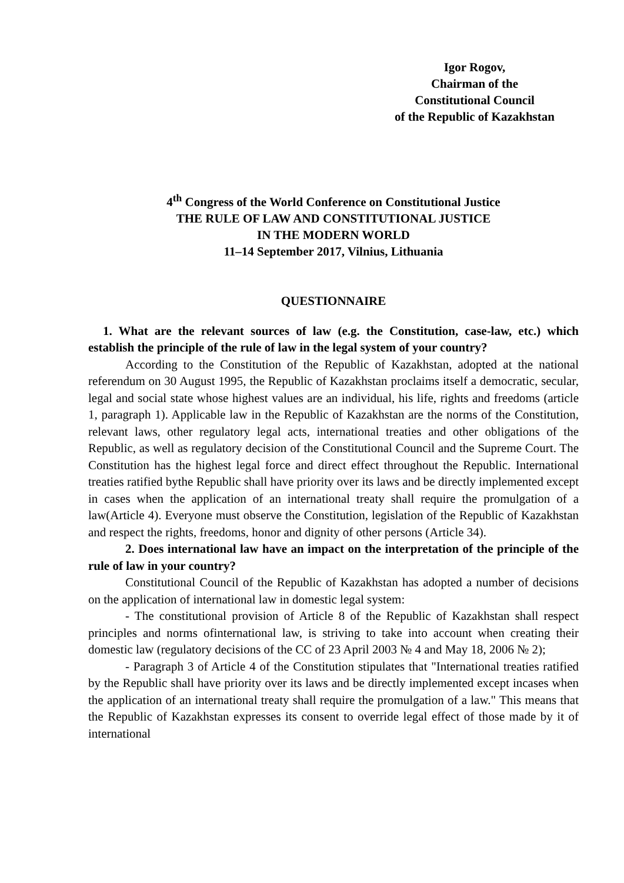Igor Rogov,
Chairman of the
Constitutional Council
of the Republic of Kazakhstan
4<sup>th</sup> Congress of the World Conference on Constitutional Justice
THE RULE OF LAW AND CONSTITUTIONAL JUSTICE
IN THE MODERN WORLD
11–14 September 2017, Vilnius, Lithuania
QUESTIONNAIRE
1. What are the relevant sources of law (e.g. the Constitution, case-law, etc.) which establish the principle of the rule of law in the legal system of your country?
According to the Constitution of the Republic of Kazakhstan, adopted at the national referendum on 30 August 1995, the Republic of Kazakhstan proclaims itself a democratic, secular, legal and social state whose highest values are an individual, his life, rights and freedoms (article 1, paragraph 1). Applicable law in the Republic of Kazakhstan are the norms of the Constitution, relevant laws, other regulatory legal acts, international treaties and other obligations of the Republic, as well as regulatory decision of the Constitutional Council and the Supreme Court. The Constitution has the highest legal force and direct effect throughout the Republic. International treaties ratified bythe Republic shall have priority over its laws and be directly implemented except in cases when the application of an international treaty shall require the promulgation of a law(Article 4). Everyone must observe the Constitution, legislation of the Republic of Kazakhstan and respect the rights, freedoms, honor and dignity of other persons (Article 34).
2. Does international law have an impact on the interpretation of the principle of the rule of law in your country?
Constitutional Council of the Republic of Kazakhstan has adopted a number of decisions on the application of international law in domestic legal system:
- The constitutional provision of Article 8 of the Republic of Kazakhstan shall respect principles and norms ofinternational law, is striving to take into account when creating their domestic law (regulatory decisions of the CC of 23 April 2003 № 4 and May 18, 2006 № 2);
- Paragraph 3 of Article 4 of the Constitution stipulates that "International treaties ratified by the Republic shall have priority over its laws and be directly implemented except incases when the application of an international treaty shall require the promulgation of a law." This means that the Republic of Kazakhstan expresses its consent to override legal effect of those made by it of international